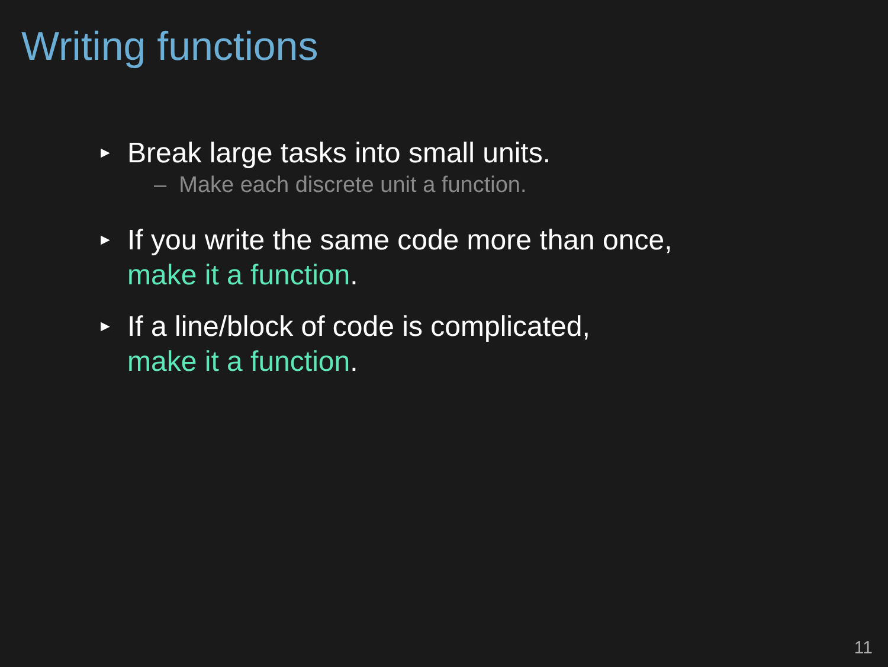Writing functions
►
Break large tasks into small units.
– Make each discrete unit a function.
►
If you write the same code more than once,
make it a function.
►
If a line/block of code is complicated,
make it a function.
11